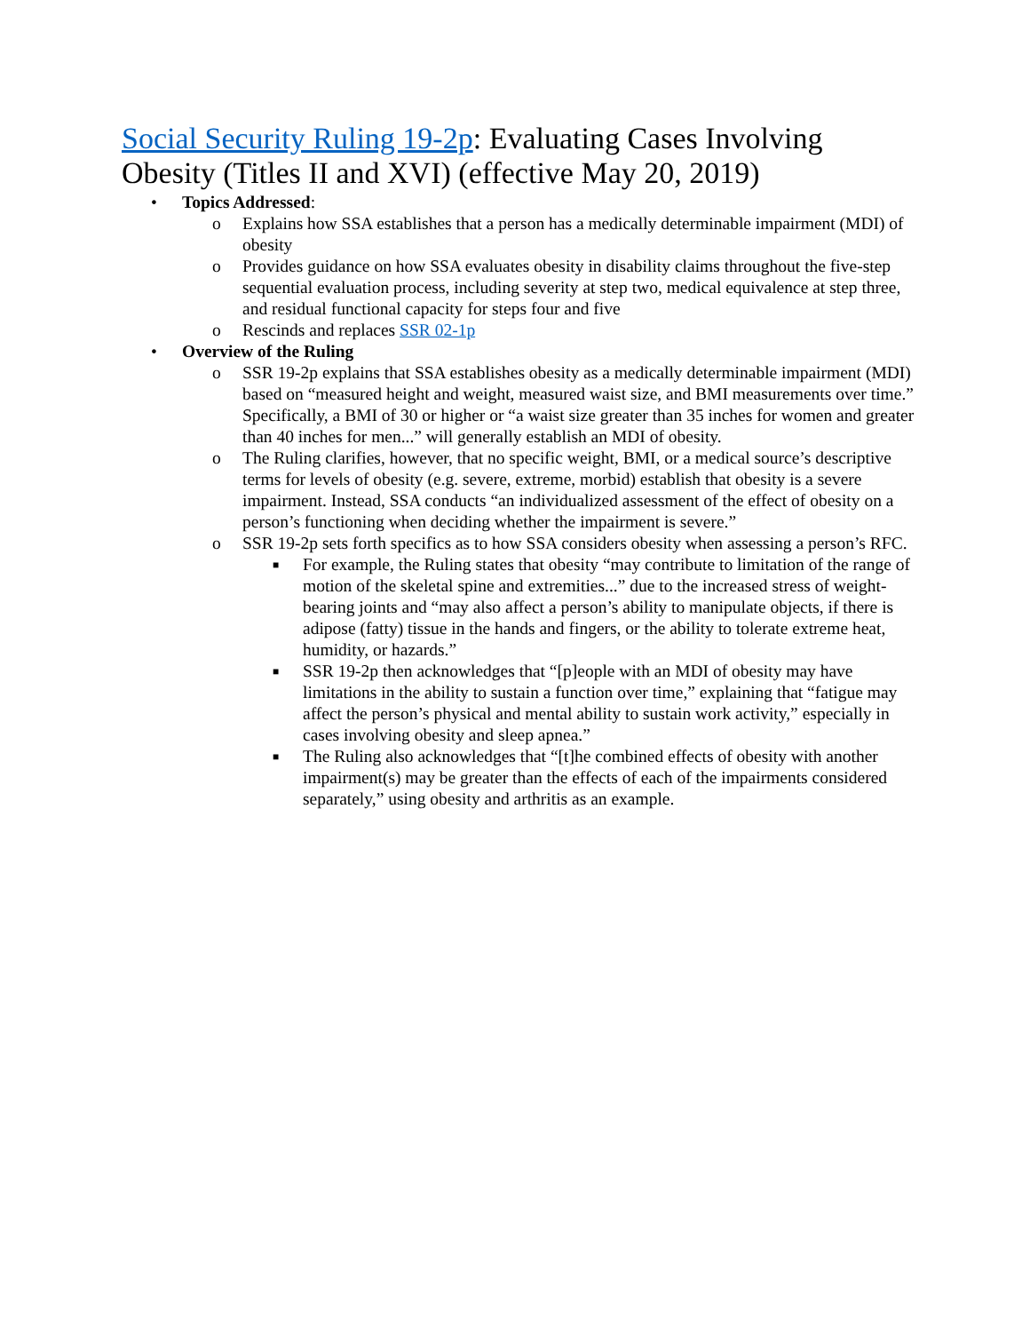Social Security Ruling 19-2p: Evaluating Cases Involving Obesity (Titles II and XVI) (effective May 20, 2019)
• Topics Addressed:
o Explains how SSA establishes that a person has a medically determinable impairment (MDI) of obesity
o Provides guidance on how SSA evaluates obesity in disability claims throughout the five-step sequential evaluation process, including severity at step two, medical equivalence at step three, and residual functional capacity for steps four and five
o Rescinds and replaces SSR 02-1p
• Overview of the Ruling
o SSR 19-2p explains that SSA establishes obesity as a medically determinable impairment (MDI) based on “measured height and weight, measured waist size, and BMI measurements over time.” Specifically, a BMI of 30 or higher or “a waist size greater than 35 inches for women and greater than 40 inches for men...” will generally establish an MDI of obesity.
o The Ruling clarifies, however, that no specific weight, BMI, or a medical source’s descriptive terms for levels of obesity (e.g. severe, extreme, morbid) establish that obesity is a severe impairment. Instead, SSA conducts “an individualized assessment of the effect of obesity on a person’s functioning when deciding whether the impairment is severe.”
o SSR 19-2p sets forth specifics as to how SSA considers obesity when assessing a person’s RFC.
■ For example, the Ruling states that obesity “may contribute to limitation of the range of motion of the skeletal spine and extremities...” due to the increased stress of weight-bearing joints and “may also affect a person’s ability to manipulate objects, if there is adipose (fatty) tissue in the hands and fingers, or the ability to tolerate extreme heat, humidity, or hazards.”
■ SSR 19-2p then acknowledges that “[p]eople with an MDI of obesity may have limitations in the ability to sustain a function over time,” explaining that “fatigue may affect the person’s physical and mental ability to sustain work activity,” especially in cases involving obesity and sleep apnea.”
■ The Ruling also acknowledges that “[t]he combined effects of obesity with another impairment(s) may be greater than the effects of each of the impairments considered separately,” using obesity and arthritis as an example.